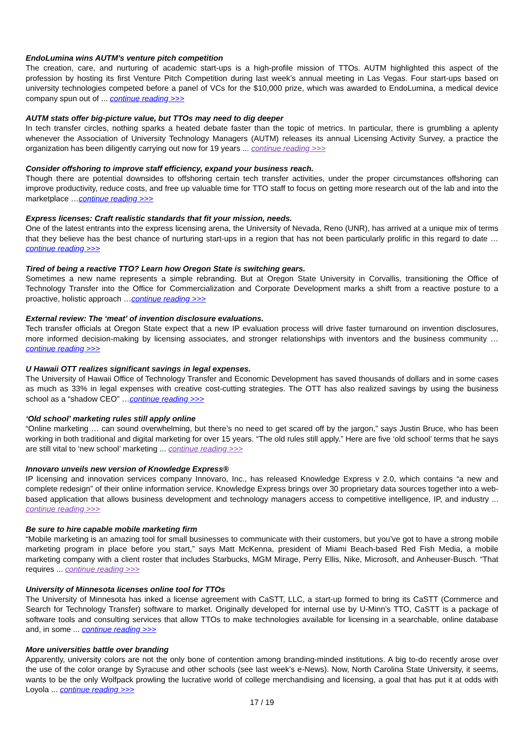EndoLumina wins AUTM’s venture pitch competition
The creation, care, and nurturing of academic start-ups is a high-profile mission of TTOs. AUTM highlighted this aspect of the profession by hosting its first Venture Pitch Competition during last week’s annual meeting in Las Vegas. Four start-ups based on university technologies competed before a panel of VCs for the $10,000 prize, which was awarded to EndoLumina, a medical device company spun out of ... continue reading >>>
AUTM stats offer big-picture value, but TTOs may need to dig deeper
In tech transfer circles, nothing sparks a heated debate faster than the topic of metrics. In particular, there is grumbling a aplenty whenever the Association of University Technology Managers (AUTM) releases its annual Licensing Activity Survey, a practice the organization has been diligently carrying out now for 19 years ... continue reading >>>
Consider offshoring to improve staff efficiency, expand your business reach.
Though there are potential downsides to offshoring certain tech transfer activities, under the proper circumstances offshoring can improve productivity, reduce costs, and free up valuable time for TTO staff to focus on getting more research out of the lab and into the marketplace …continue reading >>>
Express licenses: Craft realistic standards that fit your mission, needs.
One of the latest entrants into the express licensing arena, the University of Nevada, Reno (UNR), has arrived at a unique mix of terms that they believe has the best chance of nurturing start-ups in a region that has not been particularly prolific in this regard to date …continue reading >>>
Tired of being a reactive TTO? Learn how Oregon State is switching gears.
Sometimes a new name represents a simple rebranding. But at Oregon State University in Corvallis, transitioning the Office of Technology Transfer into the Office for Commercialization and Corporate Development marks a shift from a reactive posture to a proactive, holistic approach …continue reading >>>
External review: The ‘meat’ of invention disclosure evaluations.
Tech transfer officials at Oregon State expect that a new IP evaluation process will drive faster turnaround on invention disclosures, more informed decision-making by licensing associates, and stronger relationships with inventors and the business community …continue reading >>>
U Hawaii OTT realizes significant savings in legal expenses.
The University of Hawaii Office of Technology Transfer and Economic Development has saved thousands of dollars and in some cases as much as 33% in legal expenses with creative cost-cutting strategies. The OTT has also realized savings by using the business school as a “shadow CEO” …continue reading >>>
‘Old school’ marketing rules still apply online
“Online marketing … can sound overwhelming, but there’s no need to get scared off by the jargon,” says Justin Bruce, who has been working in both traditional and digital marketing for over 15 years. “The old rules still apply.” Here are five ‘old school’ terms that he says are still vital to ‘new school’ marketing ... continue reading >>>
Innovaro unveils new version of Knowledge Express®
IP licensing and innovation services company Innovaro, Inc., has released Knowledge Express v 2.0, which contains “a new and complete redesign” of their online information service. Knowledge Express brings over 30 proprietary data sources together into a web-based application that allows business development and technology managers access to competitive intelligence, IP, and industry ... continue reading >>>
Be sure to hire capable mobile marketing firm
“Mobile marketing is an amazing tool for small businesses to communicate with their customers, but you’ve got to have a strong mobile marketing program in place before you start,” says Matt McKenna, president of Miami Beach-based Red Fish Media, a mobile marketing company with a client roster that includes Starbucks, MGM Mirage, Perry Ellis, Nike, Microsoft, and Anheuser-Busch. “That requires ... continue reading >>>
University of Minnesota licenses online tool for TTOs
The University of Minnesota has inked a license agreement with CaSTT, LLC, a start-up formed to bring its CaSTT (Commerce and Search for Technology Transfer) software to market. Originally developed for internal use by U-Minn’s TTO, CaSTT is a package of software tools and consulting services that allow TTOs to make technologies available for licensing in a searchable, online database and, in some ... continue reading >>>
More universities battle over branding
Apparently, university colors are not the only bone of contention among branding-minded institutions. A big to-do recently arose over the use of the color orange by Syracuse and other schools (see last week’s e-News). Now, North Carolina State University, it seems, wants to be the only Wolfpack prowling the lucrative world of college merchandising and licensing, a goal that has put it at odds with Loyola ... continue reading >>>
17 / 19